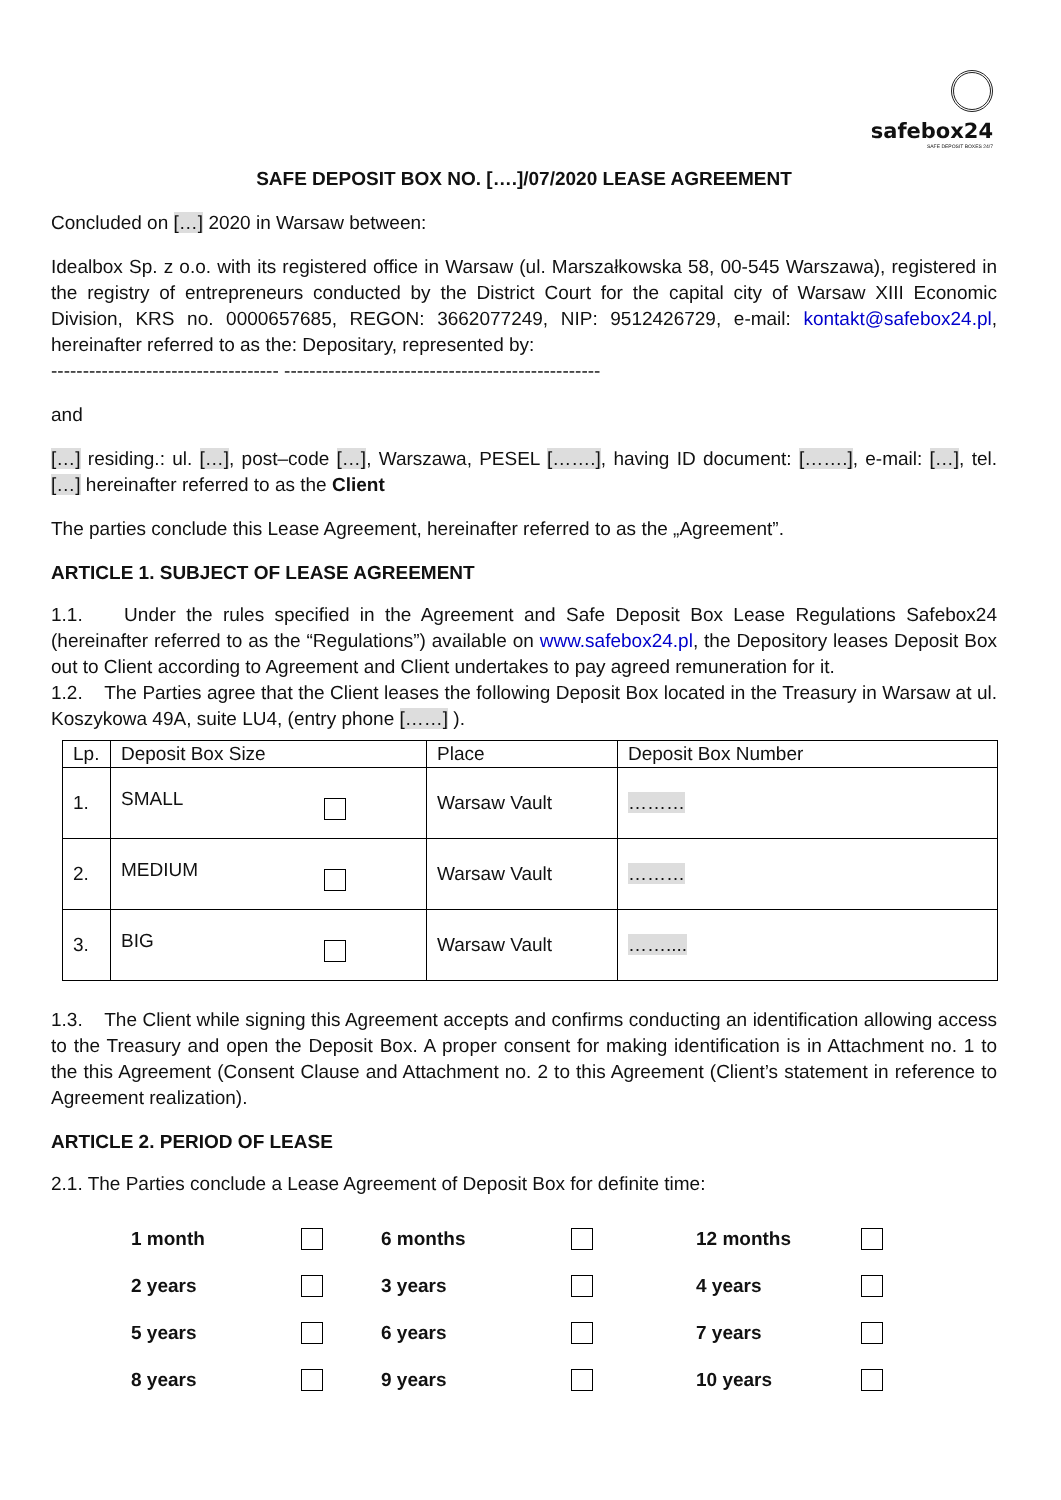safebox24
SAFE DEPOSIT BOXES 24/7
SAFE DEPOSIT BOX NO. [….]/07/2020 LEASE AGREEMENT
Concluded on […] 2020 in Warsaw between:
Idealbox Sp. z o.o. with its registered office in Warsaw (ul. Marszałkowska 58, 00-545 Warszawa), registered in the registry of entrepreneurs conducted by the District Court for the capital city of Warsaw XIII Economic Division, KRS no. 0000657685, REGON: 3662077249, NIP: 9512426729, e-mail: kontakt@safebox24.pl, hereinafter referred to as the: Depositary, represented by:
------------------------------------ --------------------------------------------------
and
[…] residing.: ul. […], post–code […], Warszawa, PESEL […….], having ID document: […….], e-mail: […], tel. […] hereinafter referred to as the Client
The parties conclude this Lease Agreement, hereinafter referred to as the „Agreement”.
ARTICLE 1. SUBJECT OF LEASE AGREEMENT
1.1. Under the rules specified in the Agreement and Safe Deposit Box Lease Regulations Safebox24 (hereinafter referred to as the “Regulations”) available on www.safebox24.pl, the Depository leases Deposit Box out to Client according to Agreement and Client undertakes to pay agreed remuneration for it.
1.2. The Parties agree that the Client leases the following Deposit Box located in the Treasury in Warsaw at ul. Koszykowa 49A, suite LU4, (entry phone [……] ).
| Lp. | Deposit Box Size | Place | Deposit Box Number |
| --- | --- | --- | --- |
| 1. | SMALL | Warsaw Vault | ……… |
| 2. | MEDIUM | Warsaw Vault | ……… |
| 3. | BIG | Warsaw Vault | …….... |
1.3. The Client while signing this Agreement accepts and confirms conducting an identification allowing access to the Treasury and open the Deposit Box. A proper consent for making identification is in Attachment no. 1 to the this Agreement (Consent Clause and Attachment no. 2 to this Agreement (Client’s statement in reference to Agreement realization).
ARTICLE 2. PERIOD OF LEASE
2.1. The Parties conclude a Lease Agreement of Deposit Box for definite time:
| 1 month | | 6 months | | 12 months | |
| 2 years | | 3 years | | 4 years | |
| 5 years | | 6 years | | 7 years | |
| 8 years | | 9 years | | 10 years | |